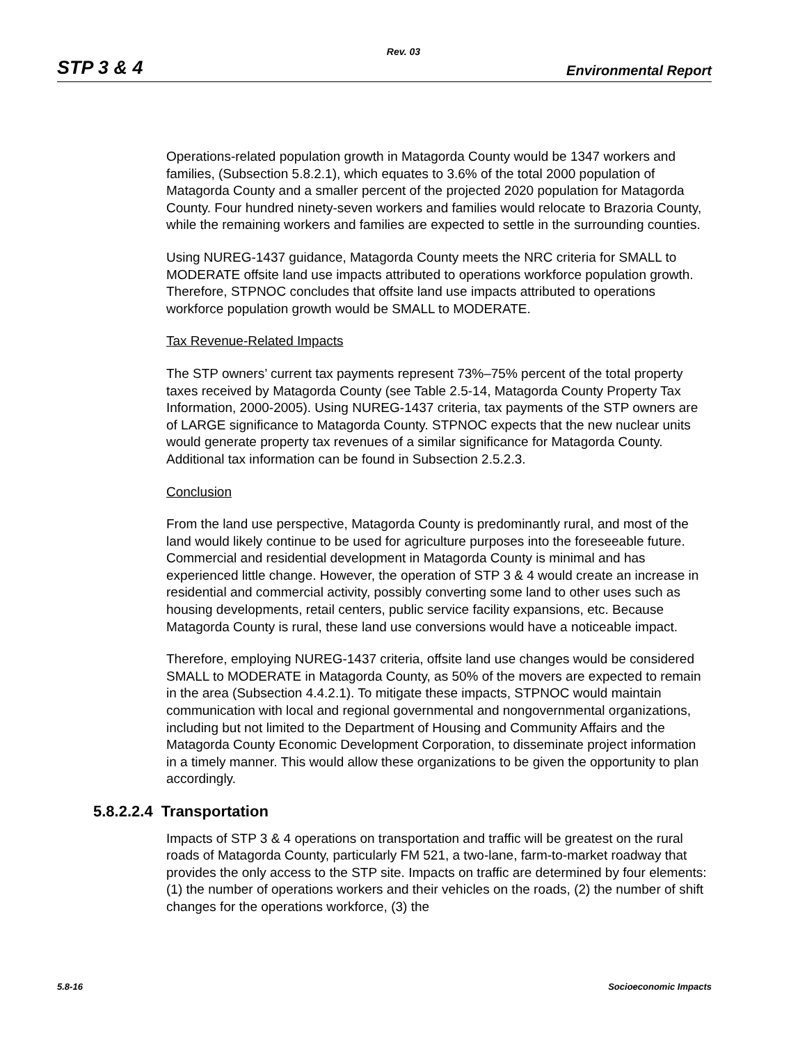Rev. 03
STP 3 & 4 Environmental Report
Operations-related population growth in Matagorda County would be 1347 workers and families, (Subsection 5.8.2.1), which equates to 3.6% of the total 2000 population of Matagorda County and a smaller percent of the projected 2020 population for Matagorda County. Four hundred ninety-seven workers and families would relocate to Brazoria County, while the remaining workers and families are expected to settle in the surrounding counties.
Using NUREG-1437 guidance, Matagorda County meets the NRC criteria for SMALL to MODERATE offsite land use impacts attributed to operations workforce population growth. Therefore, STPNOC concludes that offsite land use impacts attributed to operations workforce population growth would be SMALL to MODERATE.
Tax Revenue-Related Impacts
The STP owners’ current tax payments represent 73%–75% percent of the total property taxes received by Matagorda County (see Table 2.5-14, Matagorda County Property Tax Information, 2000-2005). Using NUREG-1437 criteria, tax payments of the STP owners are of LARGE significance to Matagorda County. STPNOC expects that the new nuclear units would generate property tax revenues of a similar significance for Matagorda County. Additional tax information can be found in Subsection 2.5.2.3.
Conclusion
From the land use perspective, Matagorda County is predominantly rural, and most of the land would likely continue to be used for agriculture purposes into the foreseeable future. Commercial and residential development in Matagorda County is minimal and has experienced little change. However, the operation of STP 3 & 4 would create an increase in residential and commercial activity, possibly converting some land to other uses such as housing developments, retail centers, public service facility expansions, etc. Because Matagorda County is rural, these land use conversions would have a noticeable impact.
Therefore, employing NUREG-1437 criteria, offsite land use changes would be considered SMALL to MODERATE in Matagorda County, as 50% of the movers are expected to remain in the area (Subsection 4.4.2.1). To mitigate these impacts, STPNOC would maintain communication with local and regional governmental and nongovernmental organizations, including but not limited to the Department of Housing and Community Affairs and the Matagorda County Economic Development Corporation, to disseminate project information in a timely manner. This would allow these organizations to be given the opportunity to plan accordingly.
5.8.2.2.4 Transportation
Impacts of STP 3 & 4 operations on transportation and traffic will be greatest on the rural roads of Matagorda County, particularly FM 521, a two-lane, farm-to-market roadway that provides the only access to the STP site. Impacts on traffic are determined by four elements: (1) the number of operations workers and their vehicles on the roads, (2) the number of shift changes for the operations workforce, (3) the
5.8-16 Socioeconomic Impacts